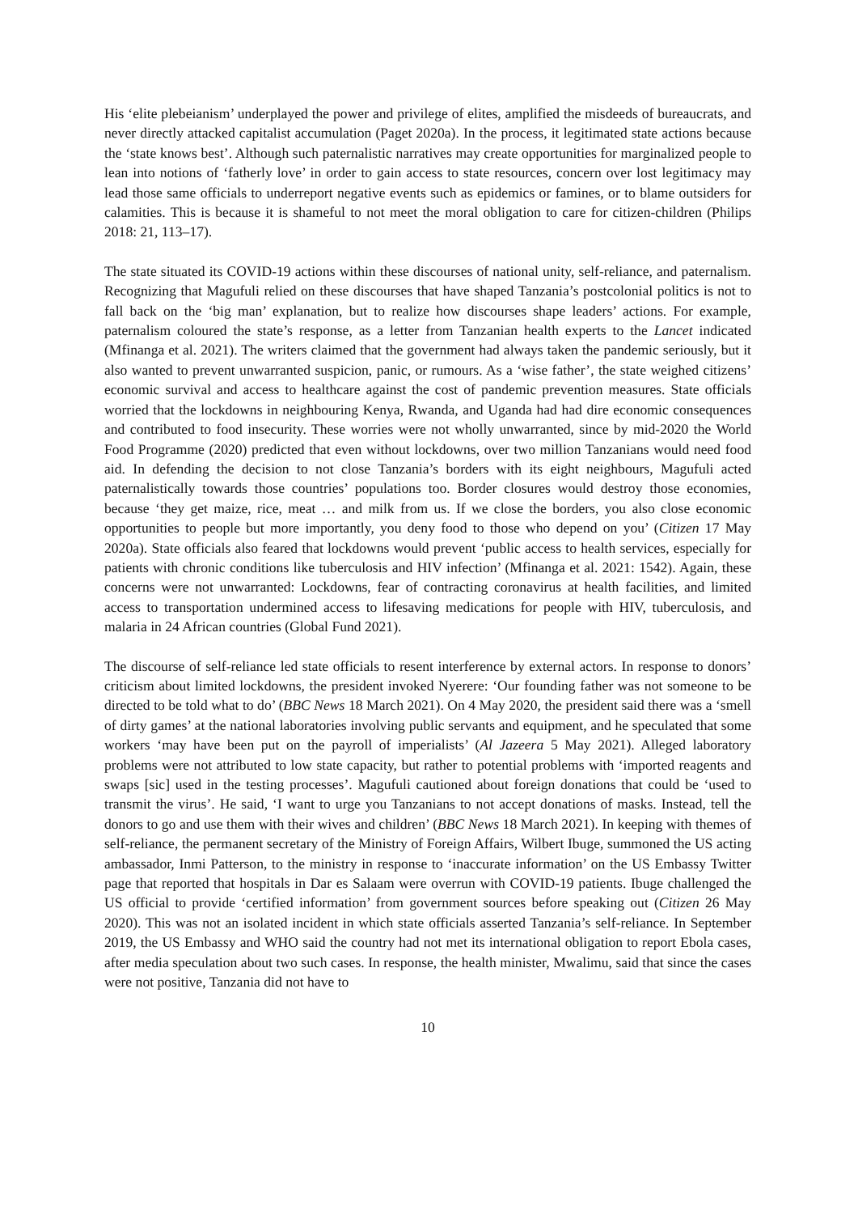His ‘elite plebeianism’ underplayed the power and privilege of elites, amplified the misdeeds of bureaucrats, and never directly attacked capitalist accumulation (Paget 2020a). In the process, it legitimated state actions because the ‘state knows best’. Although such paternalistic narratives may create opportunities for marginalized people to lean into notions of ‘fatherly love’ in order to gain access to state resources, concern over lost legitimacy may lead those same officials to underreport negative events such as epidemics or famines, or to blame outsiders for calamities. This is because it is shameful to not meet the moral obligation to care for citizen-children (Philips 2018: 21, 113–17).
The state situated its COVID-19 actions within these discourses of national unity, self-reliance, and paternalism. Recognizing that Magufuli relied on these discourses that have shaped Tanzania’s postcolonial politics is not to fall back on the ‘big man’ explanation, but to realize how discourses shape leaders’ actions. For example, paternalism coloured the state’s response, as a letter from Tanzanian health experts to the Lancet indicated (Mfinanga et al. 2021). The writers claimed that the government had always taken the pandemic seriously, but it also wanted to prevent unwarranted suspicion, panic, or rumours. As a ‘wise father’, the state weighed citizens’ economic survival and access to healthcare against the cost of pandemic prevention measures. State officials worried that the lockdowns in neighbouring Kenya, Rwanda, and Uganda had had dire economic consequences and contributed to food insecurity. These worries were not wholly unwarranted, since by mid-2020 the World Food Programme (2020) predicted that even without lockdowns, over two million Tanzanians would need food aid. In defending the decision to not close Tanzania’s borders with its eight neighbours, Magufuli acted paternalistically towards those countries’ populations too. Border closures would destroy those economies, because ‘they get maize, rice, meat … and milk from us. If we close the borders, you also close economic opportunities to people but more importantly, you deny food to those who depend on you’ (Citizen 17 May 2020a). State officials also feared that lockdowns would prevent ‘public access to health services, especially for patients with chronic conditions like tuberculosis and HIV infection’ (Mfinanga et al. 2021: 1542). Again, these concerns were not unwarranted: Lockdowns, fear of contracting coronavirus at health facilities, and limited access to transportation undermined access to lifesaving medications for people with HIV, tuberculosis, and malaria in 24 African countries (Global Fund 2021).
The discourse of self-reliance led state officials to resent interference by external actors. In response to donors’ criticism about limited lockdowns, the president invoked Nyerere: ‘Our founding father was not someone to be directed to be told what to do’ (BBC News 18 March 2021). On 4 May 2020, the president said there was a ‘smell of dirty games’ at the national laboratories involving public servants and equipment, and he speculated that some workers ‘may have been put on the payroll of imperialists’ (Al Jazeera 5 May 2021). Alleged laboratory problems were not attributed to low state capacity, but rather to potential problems with ‘imported reagents and swaps [sic] used in the testing processes’. Magufuli cautioned about foreign donations that could be ‘used to transmit the virus’. He said, ‘I want to urge you Tanzanians to not accept donations of masks. Instead, tell the donors to go and use them with their wives and children’ (BBC News 18 March 2021). In keeping with themes of self-reliance, the permanent secretary of the Ministry of Foreign Affairs, Wilbert Ibuge, summoned the US acting ambassador, Inmi Patterson, to the ministry in response to ‘inaccurate information’ on the US Embassy Twitter page that reported that hospitals in Dar es Salaam were overrun with COVID-19 patients. Ibuge challenged the US official to provide ‘certified information’ from government sources before speaking out (Citizen 26 May 2020). This was not an isolated incident in which state officials asserted Tanzania’s self-reliance. In September 2019, the US Embassy and WHO said the country had not met its international obligation to report Ebola cases, after media speculation about two such cases. In response, the health minister, Mwalimu, said that since the cases were not positive, Tanzania did not have to
10